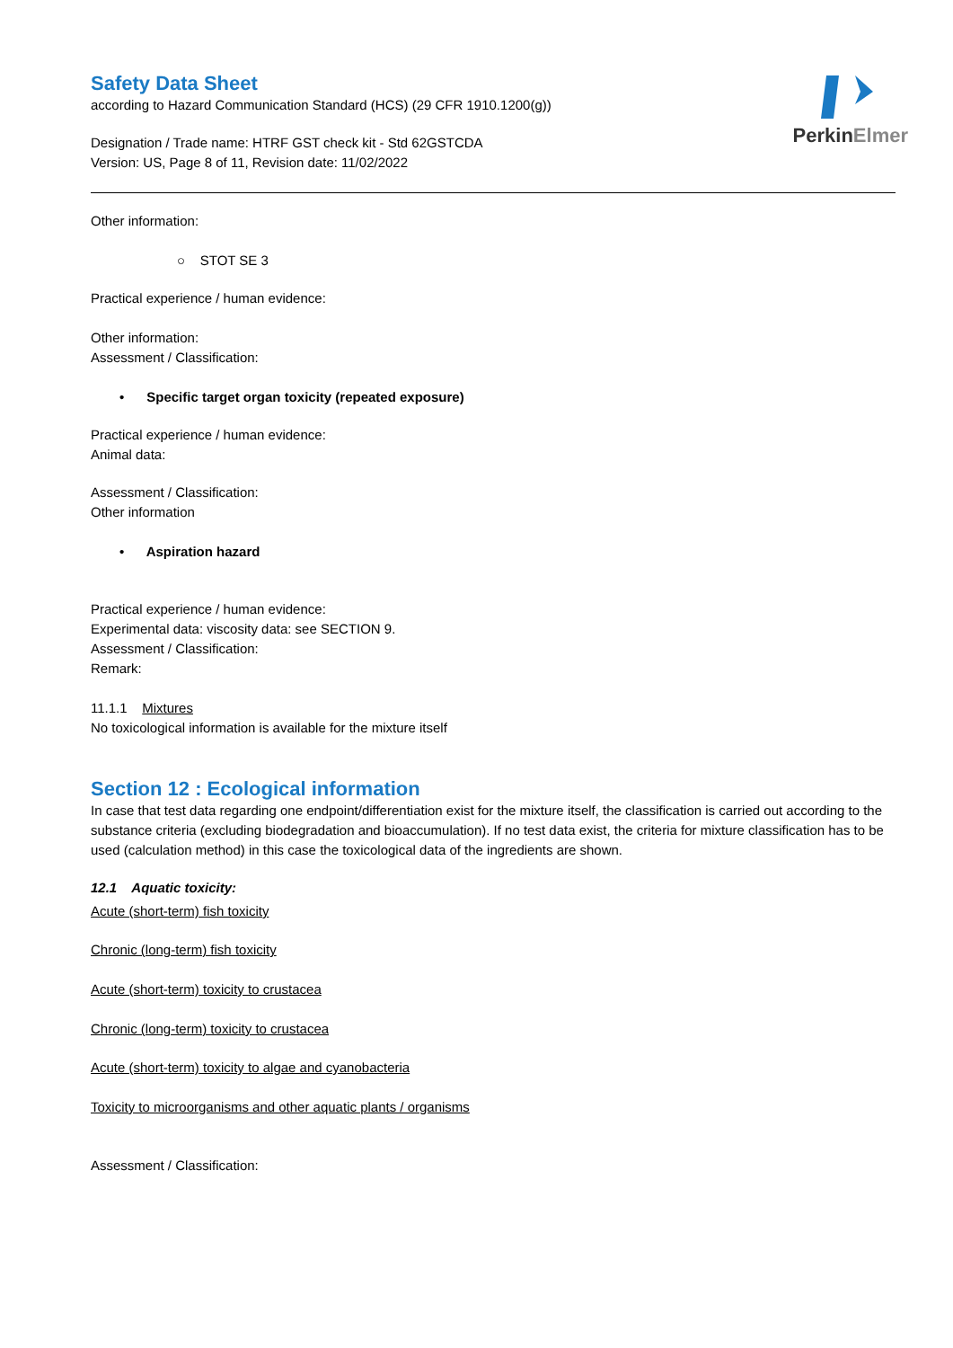PerkinElmer
Safety Data Sheet
according to Hazard Communication Standard (HCS) (29 CFR 1910.1200(g))
Designation / Trade name: HTRF GST check kit - Std 62GSTCDA
Version: US, Page 8 of 11, Revision date: 11/02/2022
Other information:
○ STOT SE 3
Practical experience / human evidence:
Other information:
Assessment / Classification:
• Specific target organ toxicity (repeated exposure)
Practical experience / human evidence:
Animal data:
Assessment / Classification:
Other information
• Aspiration hazard
Practical experience / human evidence:
Experimental data: viscosity data: see SECTION 9.
Assessment / Classification:
Remark:
11.1.1 Mixtures
No toxicological information is available for the mixture itself
Section 12 : Ecological information
In case that test data regarding one endpoint/differentiation exist for the mixture itself, the classification is carried out according to the substance criteria (excluding biodegradation and bioaccumulation). If no test data exist, the criteria for mixture classification has to be used (calculation method) in this case the toxicological data of the ingredients are shown.
12.1 Aquatic toxicity:
Acute (short-term) fish toxicity
Chronic (long-term) fish toxicity
Acute (short-term) toxicity to crustacea
Chronic (long-term) toxicity to crustacea
Acute (short-term) toxicity to algae and cyanobacteria
Toxicity to microorganisms and other aquatic plants / organisms
Assessment / Classification: